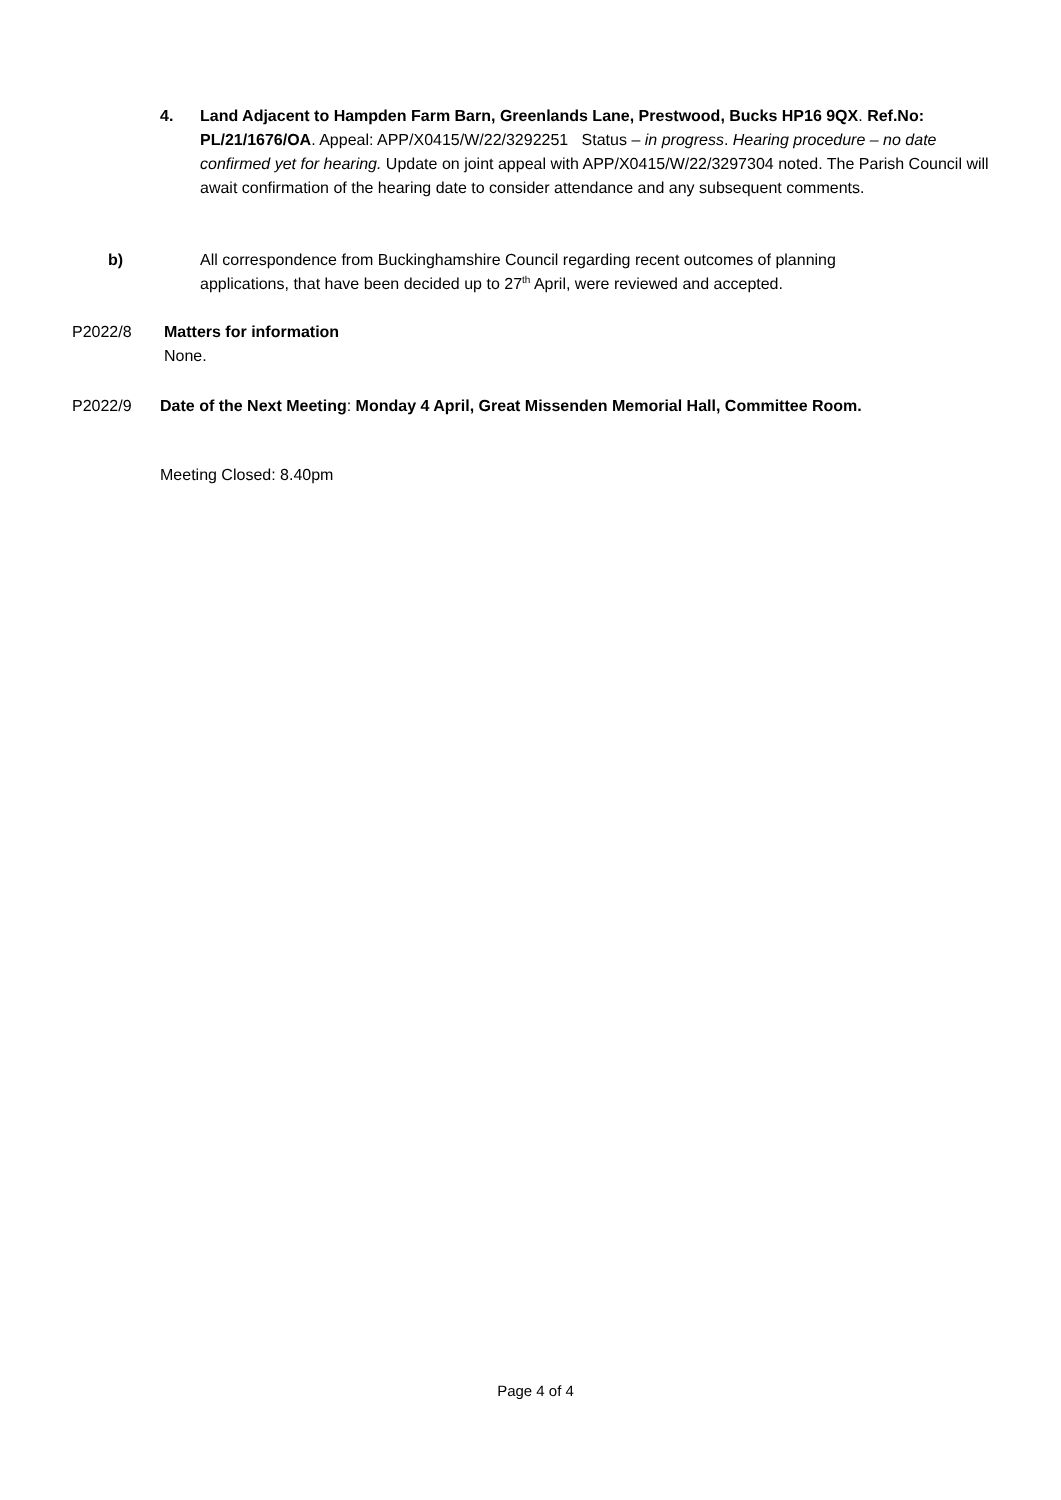4. Land Adjacent to Hampden Farm Barn, Greenlands Lane, Prestwood, Bucks HP16 9QX. Ref.No: PL/21/1676/OA. Appeal: APP/X0415/W/22/3292251 Status – in progress. Hearing procedure – no date confirmed yet for hearing. Update on joint appeal with APP/X0415/W/22/3297304 noted. The Parish Council will await confirmation of the hearing date to consider attendance and any subsequent comments.
b) All correspondence from Buckinghamshire Council regarding recent outcomes of planning applications, that have been decided up to 27<sup>th</sup> April, were reviewed and accepted.
P2022/8 Matters for information
None.
P2022/9 Date of the Next Meeting: Monday 4 April, Great Missenden Memorial Hall, Committee Room.
Meeting Closed: 8.40pm
Page 4 of 4